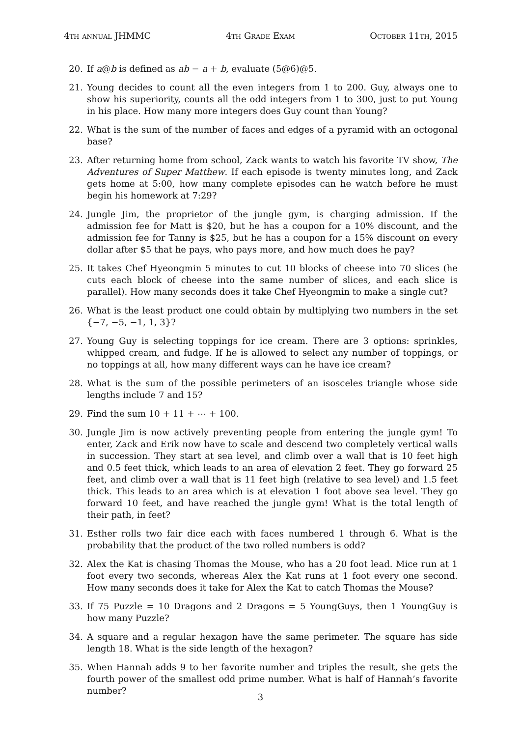4th annual JHMMC 4th Grade Exam October 11th, 2015
20. If a@b is defined as ab − a + b, evaluate (5@6)@5.
21. Young decides to count all the even integers from 1 to 200. Guy, always one to show his superiority, counts all the odd integers from 1 to 300, just to put Young in his place. How many more integers does Guy count than Young?
22. What is the sum of the number of faces and edges of a pyramid with an octogonal base?
23. After returning home from school, Zack wants to watch his favorite TV show, The Adventures of Super Matthew. If each episode is twenty minutes long, and Zack gets home at 5:00, how many complete episodes can he watch before he must begin his homework at 7:29?
24. Jungle Jim, the proprietor of the jungle gym, is charging admission. If the admission fee for Matt is $20, but he has a coupon for a 10% discount, and the admission fee for Tanny is $25, but he has a coupon for a 15% discount on every dollar after $5 that he pays, who pays more, and how much does he pay?
25. It takes Chef Hyeongmin 5 minutes to cut 10 blocks of cheese into 70 slices (he cuts each block of cheese into the same number of slices, and each slice is parallel). How many seconds does it take Chef Hyeongmin to make a single cut?
26. What is the least product one could obtain by multiplying two numbers in the set {−7, −5, −1, 1, 3}?
27. Young Guy is selecting toppings for ice cream. There are 3 options: sprinkles, whipped cream, and fudge. If he is allowed to select any number of toppings, or no toppings at all, how many different ways can he have ice cream?
28. What is the sum of the possible perimeters of an isosceles triangle whose side lengths include 7 and 15?
29. Find the sum 10 + 11 + ⋯ + 100.
30. Jungle Jim is now actively preventing people from entering the jungle gym! To enter, Zack and Erik now have to scale and descend two completely vertical walls in succession. They start at sea level, and climb over a wall that is 10 feet high and 0.5 feet thick, which leads to an area of elevation 2 feet. They go forward 25 feet, and climb over a wall that is 11 feet high (relative to sea level) and 1.5 feet thick. This leads to an area which is at elevation 1 foot above sea level. They go forward 10 feet, and have reached the jungle gym! What is the total length of their path, in feet?
31. Esther rolls two fair dice each with faces numbered 1 through 6. What is the probability that the product of the two rolled numbers is odd?
32. Alex the Kat is chasing Thomas the Mouse, who has a 20 foot lead. Mice run at 1 foot every two seconds, whereas Alex the Kat runs at 1 foot every one second. How many seconds does it take for Alex the Kat to catch Thomas the Mouse?
33. If 75 Puzzle = 10 Dragons and 2 Dragons = 5 YoungGuys, then 1 YoungGuy is how many Puzzle?
34. A square and a regular hexagon have the same perimeter. The square has side length 18. What is the side length of the hexagon?
35. When Hannah adds 9 to her favorite number and triples the result, she gets the fourth power of the smallest odd prime number. What is half of Hannah’s favorite number?
3